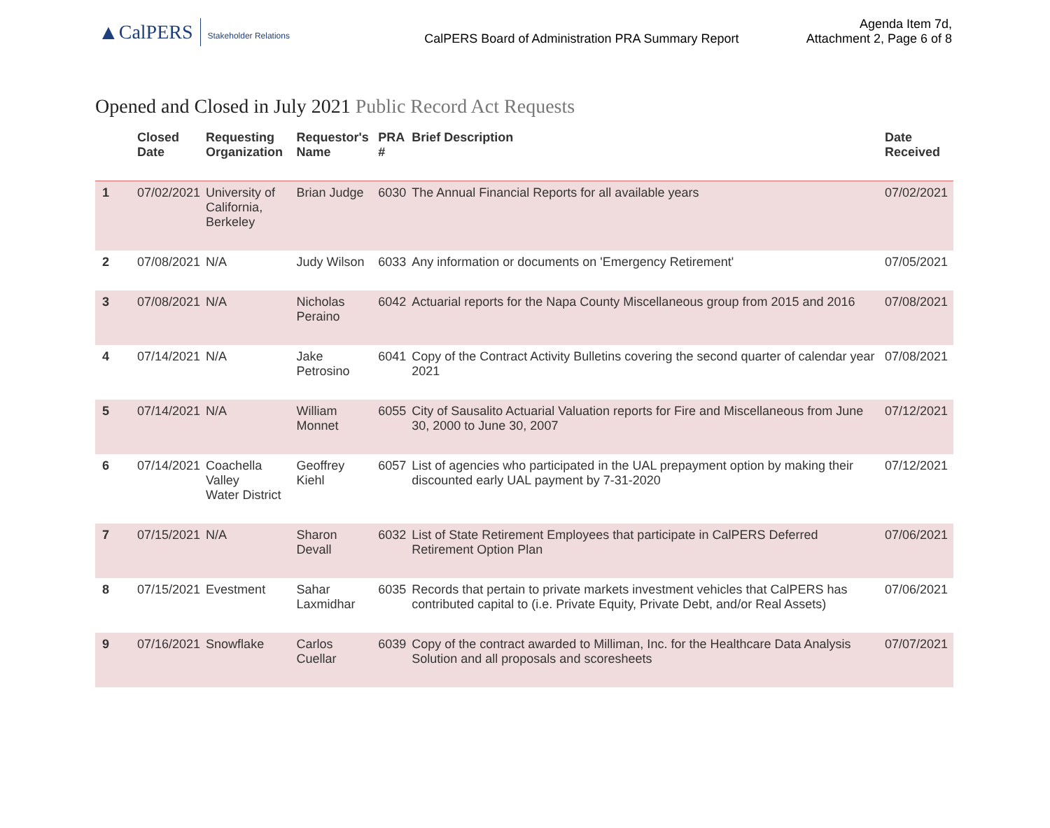▲ CalPERS Stakeholder Relations
CalPERS Board of Administration PRA Summary Report
Agenda Item 7d,
Attachment 2, Page 6 of 8
Opened and Closed in July 2021 Public Record Act Requests
| | Closed Date | Requesting Organization | Requestor's Name | PRA # | Brief Description | Date Received |
| --- | --- | --- | --- | --- | --- | --- |
| 1 | 07/02/2021 | University of California, Berkeley | Brian Judge | 6030 | The Annual Financial Reports for all available years | 07/02/2021 |
| 2 | 07/08/2021 | N/A | Judy Wilson | 6033 | Any information or documents on 'Emergency Retirement' | 07/05/2021 |
| 3 | 07/08/2021 | N/A | Nicholas Peraino | 6042 | Actuarial reports for the Napa County Miscellaneous group from 2015 and 2016 | 07/08/2021 |
| 4 | 07/14/2021 | N/A | Jake Petrosino | 6041 | Copy of the Contract Activity Bulletins covering the second quarter of calendar year 2021 | 07/08/2021 |
| 5 | 07/14/2021 | N/A | William Monnet | 6055 | City of Sausalito Actuarial Valuation reports for Fire and Miscellaneous from June 30, 2000 to June 30, 2007 | 07/12/2021 |
| 6 | 07/14/2021 | Coachella Valley Water District | Geoffrey Kiehl | 6057 | List of agencies who participated in the UAL prepayment option by making their discounted early UAL payment by 7-31-2020 | 07/12/2021 |
| 7 | 07/15/2021 | N/A | Sharon Devall | 6032 | List of State Retirement Employees that participate in CalPERS Deferred Retirement Option Plan | 07/06/2021 |
| 8 | 07/15/2021 | Evestment | Sahar Laxmidhar | 6035 | Records that pertain to private markets investment vehicles that CalPERS has contributed capital to (i.e. Private Equity, Private Debt, and/or Real Assets) | 07/06/2021 |
| 9 | 07/16/2021 | Snowflake | Carlos Cuellar | 6039 | Copy of the contract awarded to Milliman, Inc. for the Healthcare Data Analysis Solution and all proposals and scoresheets | 07/07/2021 |